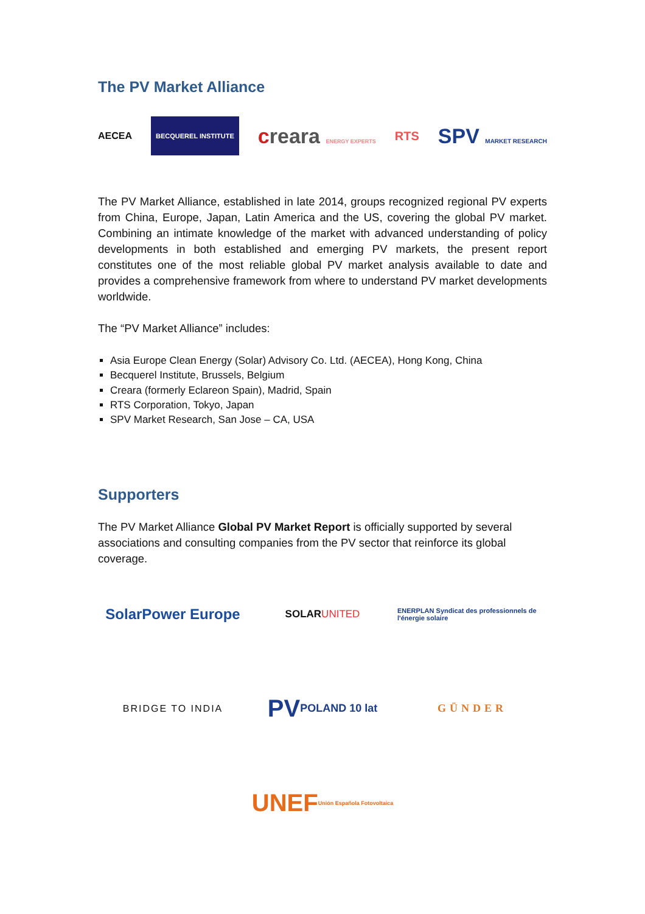The PV Market Alliance
AECEA BECQUEREL INSTITUTE creara ENERGY EXPERTS RTS SPV MARKET RESEARCH
The PV Market Alliance, established in late 2014, groups recognized regional PV experts from China, Europe, Japan, Latin America and the US, covering the global PV market. Combining an intimate knowledge of the market with advanced understanding of policy developments in both established and emerging PV markets, the present report constitutes one of the most reliable global PV market analysis available to date and provides a comprehensive framework from where to understand PV market developments worldwide.
The “PV Market Alliance” includes:
Asia Europe Clean Energy (Solar) Advisory Co. Ltd. (AECEA), Hong Kong, China
Becquerel Institute, Brussels, Belgium
Creara (formerly Eclareon Spain), Madrid, Spain
RTS Corporation, Tokyo, Japan
SPV Market Research, San Jose – CA, USA
Supporters
The PV Market Alliance Global PV Market Report is officially supported by several associations and consulting companies from the PV sector that reinforce its global coverage.
SolarPower Europe
SOLAR UNITED
ENERPLAN Syndicat des professionnels de l'énergie solaire
BRIDGE TO INDIA
PV POLAND 10 lat
GÜNDER
UNEF Unión Española Fotovoltaica